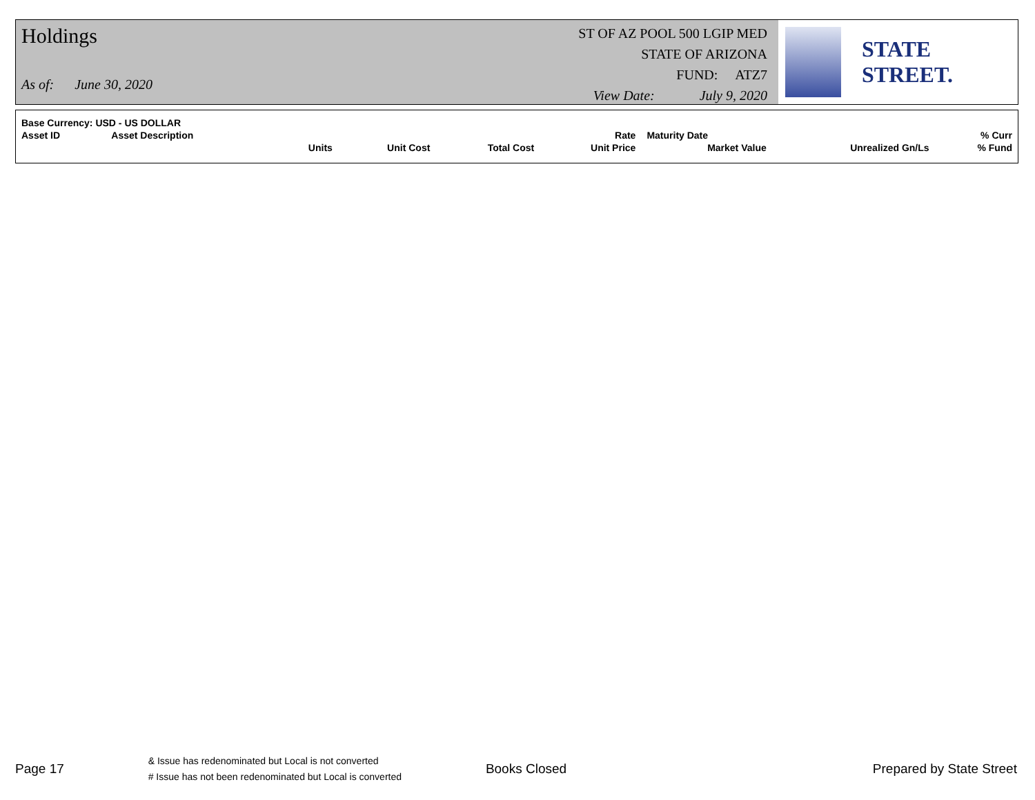Holdings
As of: June 30, 2020
ST OF AZ POOL 500 LGIP MED
STATE OF ARIZONA
FUND: ATZ7
View Date: July 9, 2020
STATE STREET.
| Base Currency: USD - US DOLLAR | | | | | | | | |
| --- | --- | --- | --- | --- | --- | --- | --- | --- |
| Asset ID | Asset Description | | | | Rate | Maturity Date | | % Curr |
| | | Units | Unit Cost | Total Cost | Unit Price | Market Value | Unrealized Gn/Ls | % Fund |
Page 17
& Issue has redenominated but Local is not converted
# Issue has not been redenominated but Local is converted
Books Closed Prepared by State Street